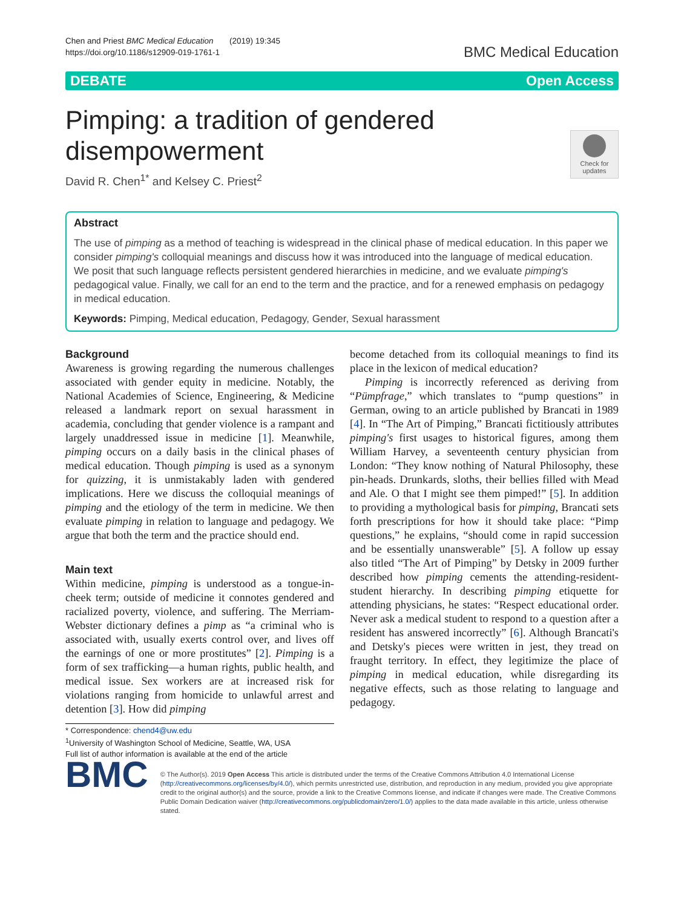Chen and Priest BMC Medical Education (2019) 19:345
https://doi.org/10.1186/s12909-019-1761-1
BMC Medical Education
DEBATE Open Access
Check for updates
Pimping: a tradition of gendered disempowerment
David R. Chen<sup>1*</sup> and Kelsey C. Priest<sup>2</sup>
Abstract
The use of pimping as a method of teaching is widespread in the clinical phase of medical education. In this paper we consider pimping's colloquial meanings and discuss how it was introduced into the language of medical education. We posit that such language reflects persistent gendered hierarchies in medicine, and we evaluate pimping's pedagogical value. Finally, we call for an end to the term and the practice, and for a renewed emphasis on pedagogy in medical education.
Keywords: Pimping, Medical education, Pedagogy, Gender, Sexual harassment
Background
Awareness is growing regarding the numerous challenges associated with gender equity in medicine. Notably, the National Academies of Science, Engineering, & Medicine released a landmark report on sexual harassment in academia, concluding that gender violence is a rampant and largely unaddressed issue in medicine [1]. Meanwhile, pimping occurs on a daily basis in the clinical phases of medical education. Though pimping is used as a synonym for quizzing, it is unmistakably laden with gendered implications. Here we discuss the colloquial meanings of pimping and the etiology of the term in medicine. We then evaluate pimping in relation to language and pedagogy. We argue that both the term and the practice should end.
Main text
Within medicine, pimping is understood as a tongue-in-cheek term; outside of medicine it connotes gendered and racialized poverty, violence, and suffering. The Merriam-Webster dictionary defines a pimp as “a criminal who is associated with, usually exerts control over, and lives off the earnings of one or more prostitutes” [2]. Pimping is a form of sex trafficking—a human rights, public health, and medical issue. Sex workers are at increased risk for violations ranging from homicide to unlawful arrest and detention [3]. How did pimping
* Correspondence: chend4@uw.edu
<sup>1</sup> University of Washington School of Medicine, Seattle, WA, USA
Full list of author information is available at the end of the article
become detached from its colloquial meanings to find its place in the lexicon of medical education?
Pimping is incorrectly referenced as deriving from “Pümpfrage,” which translates to “pump questions” in German, owing to an article published by Brancati in 1989 [4]. In “The Art of Pimping,” Brancati fictitiously attributes pimping's first usages to historical figures, among them William Harvey, a seventeenth century physician from London: “They know nothing of Natural Philosophy, these pin-heads. Drunkards, sloths, their bellies filled with Mead and Ale. O that I might see them pimped!” [5]. In addition to providing a mythological basis for pimping, Brancati sets forth prescriptions for how it should take place: “Pimp questions,” he explains, “should come in rapid succession and be essentially unanswerable” [5]. A follow up essay also titled “The Art of Pimping” by Detsky in 2009 further described how pimping cements the attending-resident-student hierarchy. In describing pimping etiquette for attending physicians, he states: “Respect educational order. Never ask a medical student to respond to a question after a resident has answered incorrectly” [6]. Although Brancati's and Detsky's pieces were written in jest, they tread on fraught territory. In effect, they legitimize the place of pimping in medical education, while disregarding its negative effects, such as those relating to language and pedagogy.
BMC
© The Author(s). 2019 Open Access This article is distributed under the terms of the Creative Commons Attribution 4.0 International License (http://creativecommons.org/licenses/by/4.0/), which permits unrestricted use, distribution, and reproduction in any medium, provided you give appropriate credit to the original author(s) and the source, provide a link to the Creative Commons license, and indicate if changes were made. The Creative Commons Public Domain Dedication waiver (http://creativecommons.org/publicdomain/zero/1.0/) applies to the data made available in this article, unless otherwise stated.